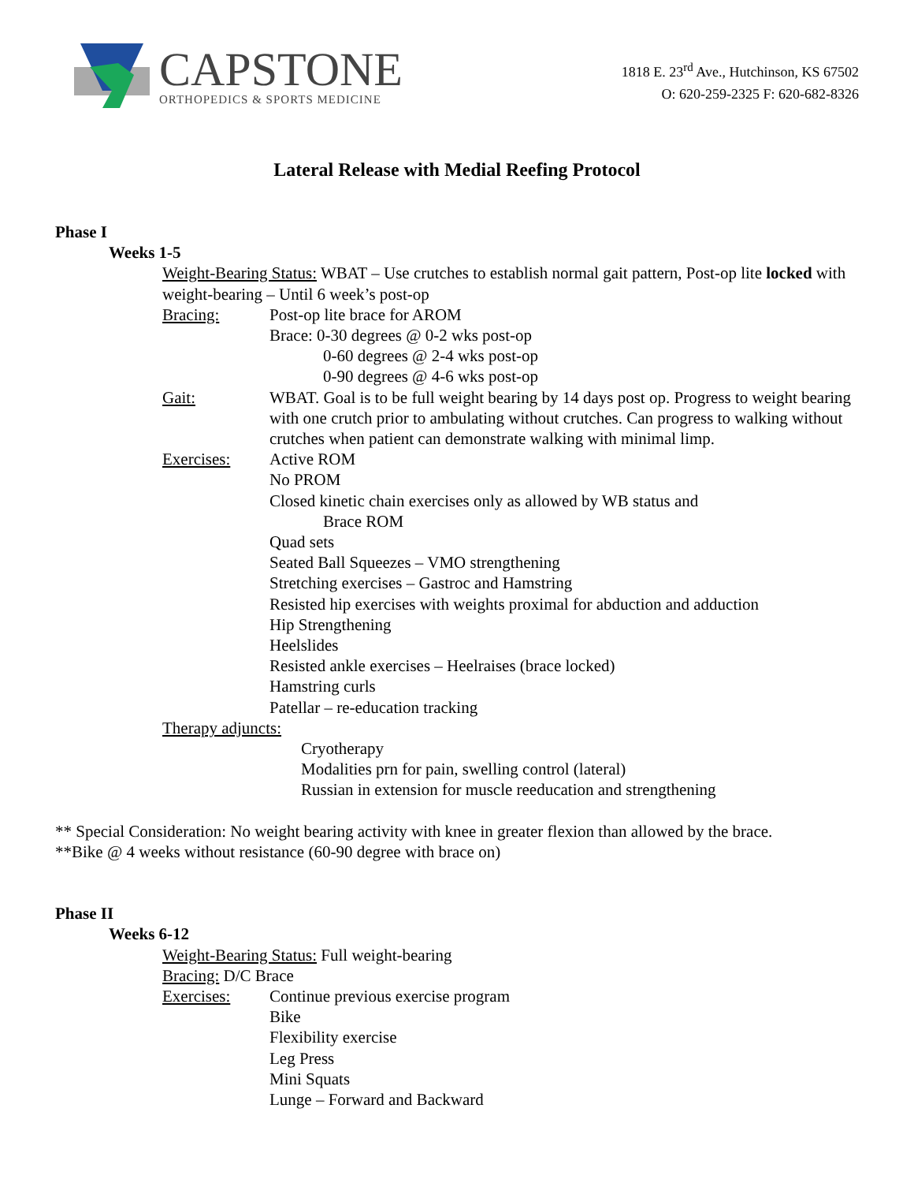CAPSTONE
ORTHOPEDICS & SPORTS MEDICINE
1818 E. 23<sup>rd</sup> Ave., Hutchinson, KS 67502
O: 620-259-2325 F: 620-682-8326
Lateral Release with Medial Reefing Protocol
Phase I
Weeks 1-5
Weight-Bearing Status: WBAT – Use crutches to establish normal gait pattern, Post-op lite locked with weight-bearing – Until 6 week’s post-op
Bracing: Post-op lite brace for AROM
Brace: 0-30 degrees @ 0-2 wks post-op
0-60 degrees @ 2-4 wks post-op
0-90 degrees @ 4-6 wks post-op
Gait: WBAT. Goal is to be full weight bearing by 14 days post op. Progress to weight bearing with one crutch prior to ambulating without crutches. Can progress to walking without crutches when patient can demonstrate walking with minimal limp.
Exercises: Active ROM
No PROM
Closed kinetic chain exercises only as allowed by WB status and
Brace ROM
Quad sets
Seated Ball Squeezes – VMO strengthening
Stretching exercises – Gastroc and Hamstring
Resisted hip exercises with weights proximal for abduction and adduction
Hip Strengthening
Heelslides
Resisted ankle exercises – Heelraises (brace locked)
Hamstring curls
Patellar – re-education tracking
Therapy adjuncts:
Cryotherapy
Modalities prn for pain, swelling control (lateral)
Russian in extension for muscle reeducation and strengthening
** Special Consideration: No weight bearing activity with knee in greater flexion than allowed by the brace.
**Bike @ 4 weeks without resistance (60-90 degree with brace on)
Phase II
Weeks 6-12
Weight-Bearing Status: Full weight-bearing
Bracing: D/C Brace
Exercises: Continue previous exercise program
Bike
Flexibility exercise
Leg Press
Mini Squats
Lunge – Forward and Backward